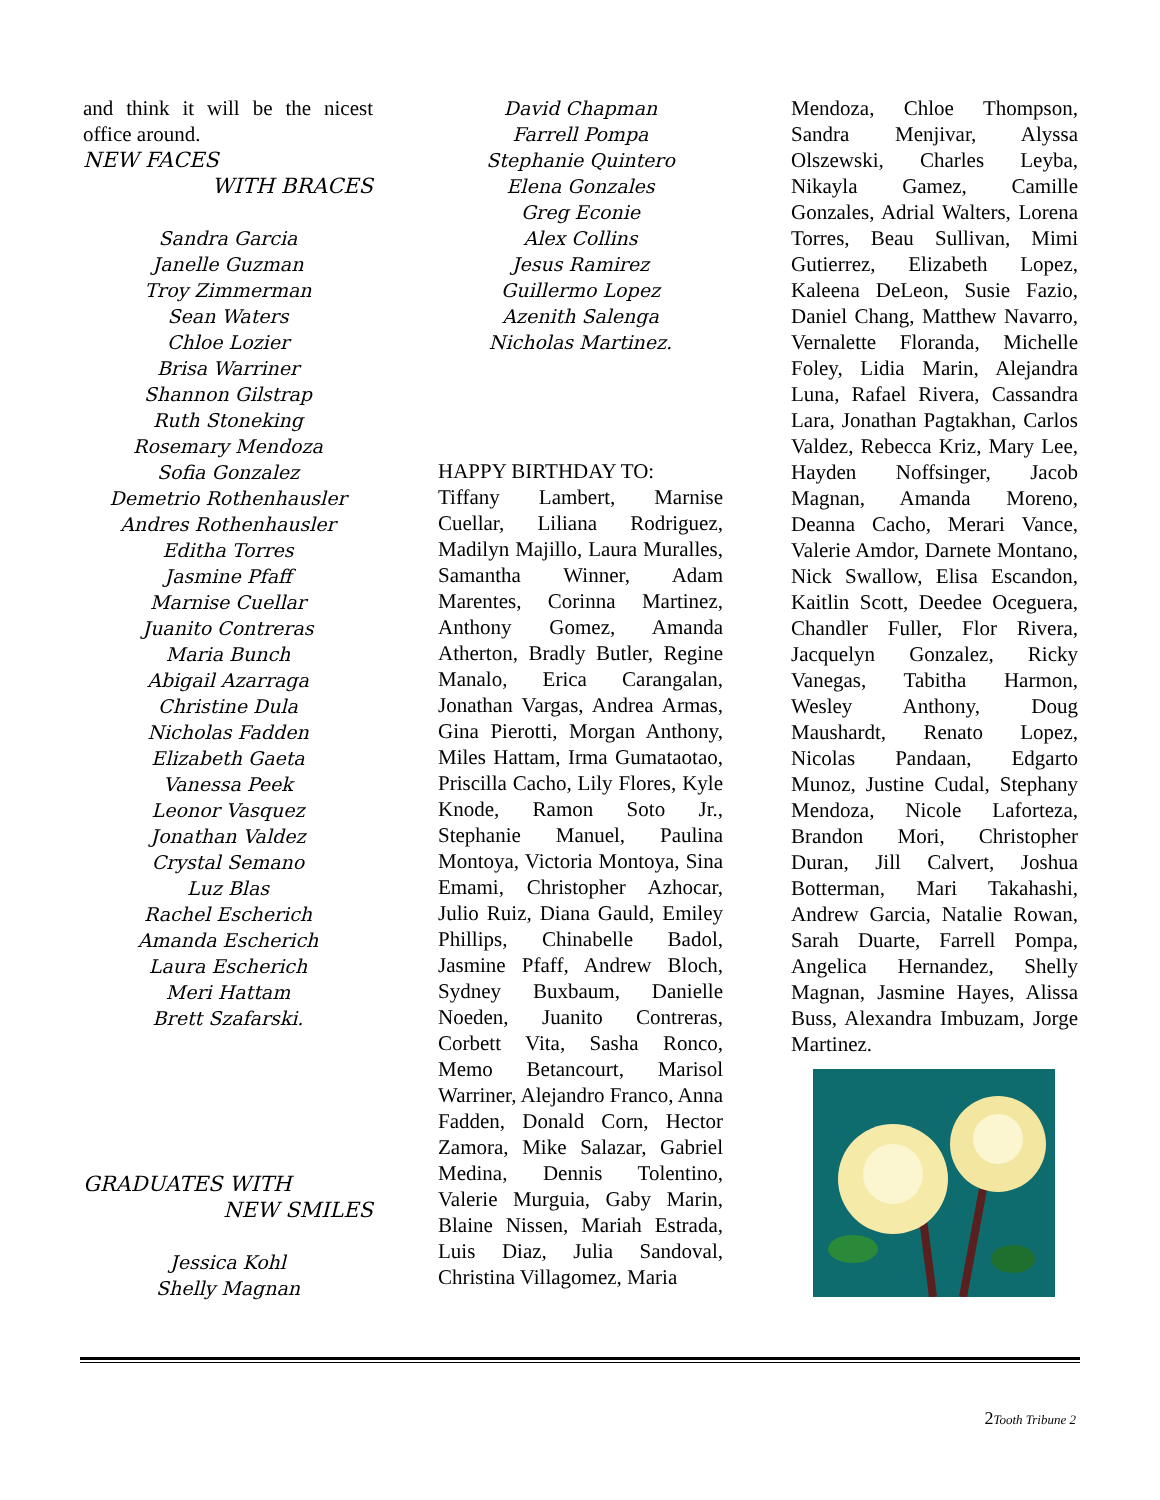and think it will be the nicest office around.
NEW FACES
WITH BRACES
Sandra Garcia
Janelle Guzman
Troy Zimmerman
Sean Waters
Chloe Lozier
Brisa Warriner
Shannon Gilstrap
Ruth Stoneking
Rosemary Mendoza
Sofia Gonzalez
Demetrio Rothenhausler
Andres Rothenhausler
Editha Torres
Jasmine Pfaff
Marnise Cuellar
Juanito Contreras
Maria Bunch
Abigail Azarraga
Christine Dula
Nicholas Fadden
Elizabeth Gaeta
Vanessa Peek
Leonor Vasquez
Jonathan Valdez
Crystal Semano
Luz Blas
Rachel Escherich
Amanda Escherich
Laura Escherich
Meri Hattam
Brett Szafarski.
GRADUATES WITH
NEW SMILES
Jessica Kohl
Shelly Magnan
David Chapman
Farrell Pompa
Stephanie Quintero
Elena Gonzales
Greg Econie
Alex Collins
Jesus Ramirez
Guillermo Lopez
Azenith Salenga
Nicholas Martinez.
HAPPY BIRTHDAY TO:
Tiffany Lambert, Marnise Cuellar, Liliana Rodriguez, Madilyn Majillo, Laura Muralles, Samantha Winner, Adam Marentes, Corinna Martinez, Anthony Gomez, Amanda Atherton, Bradly Butler, Regine Manalo, Erica Carangalan, Jonathan Vargas, Andrea Armas, Gina Pierotti, Morgan Anthony, Miles Hattam, Irma Gumataotao, Priscilla Cacho, Lily Flores, Kyle Knode, Ramon Soto Jr., Stephanie Manuel, Paulina Montoya, Victoria Montoya, Sina Emami, Christopher Azhocar, Julio Ruiz, Diana Gauld, Emiley Phillips, Chinabelle Badol, Jasmine Pfaff, Andrew Bloch, Sydney Buxbaum, Danielle Noeden, Juanito Contreras, Corbett Vita, Sasha Ronco, Memo Betancourt, Marisol Warriner, Alejandro Franco, Anna Fadden, Donald Corn, Hector Zamora, Mike Salazar, Gabriel Medina, Dennis Tolentino, Valerie Murguia, Gaby Marin, Blaine Nissen, Mariah Estrada, Luis Diaz, Julia Sandoval, Christina Villagomez, Maria
Mendoza, Chloe Thompson, Sandra Menjivar, Alyssa Olszewski, Charles Leyba, Nikayla Gamez, Camille Gonzales, Adrial Walters, Lorena Torres, Beau Sullivan, Mimi Gutierrez, Elizabeth Lopez, Kaleena DeLeon, Susie Fazio, Daniel Chang, Matthew Navarro, Vernalette Floranda, Michelle Foley, Lidia Marin, Alejandra Luna, Rafael Rivera, Cassandra Lara, Jonathan Pagtakhan, Carlos Valdez, Rebecca Kriz, Mary Lee, Hayden Noffsinger, Jacob Magnan, Amanda Moreno, Deanna Cacho, Merari Vance, Valerie Amdor, Darnete Montano, Nick Swallow, Elisa Escandon, Kaitlin Scott, Deedee Oceguera, Chandler Fuller, Flor Rivera, Jacquelyn Gonzalez, Ricky Vanegas, Tabitha Harmon, Wesley Anthony, Doug Maushardt, Renato Lopez, Nicolas Pandaan, Edgarto Munoz, Justine Cudal, Stephany Mendoza, Nicole Laforteza, Brandon Mori, Christopher Duran, Jill Calvert, Joshua Botterman, Mari Takahashi, Andrew Garcia, Natalie Rowan, Sarah Duarte, Farrell Pompa, Angelica Hernandez, Shelly Magnan, Jasmine Hayes, Alissa Buss, Alexandra Imbuzam, Jorge Martinez.
2Tooth Tribune 2